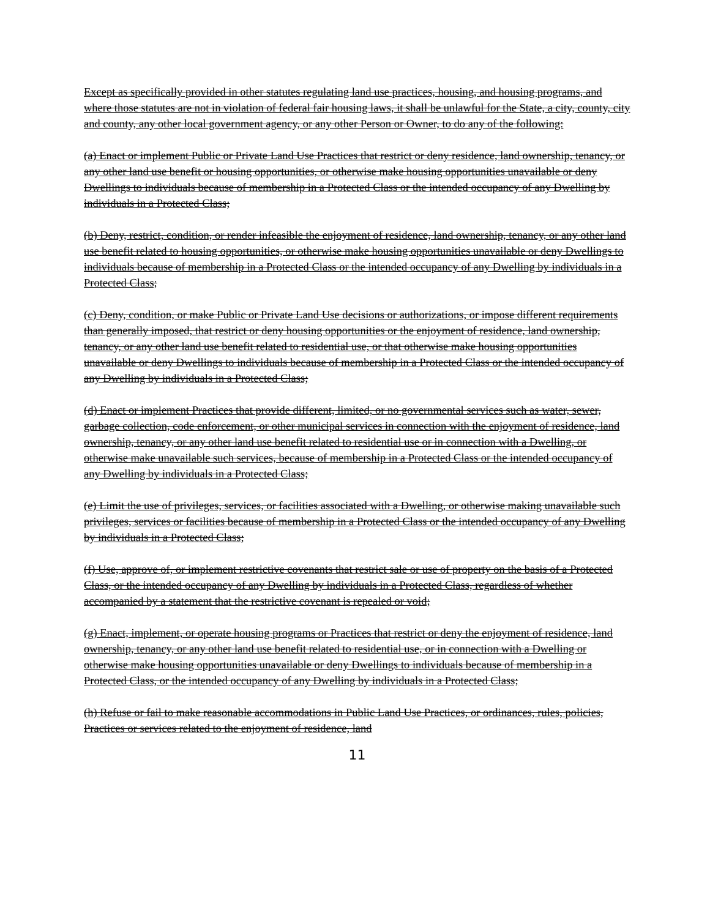Except as specifically provided in other statutes regulating land use practices, housing, and housing programs, and where those statutes are not in violation of federal fair housing laws, it shall be unlawful for the State, a city, county, city and county, any other local government agency, or any other Person or Owner, to do any of the following:
(a) Enact or implement Public or Private Land Use Practices that restrict or deny residence, land ownership, tenancy, or any other land use benefit or housing opportunities, or otherwise make housing opportunities unavailable or deny Dwellings to individuals because of membership in a Protected Class or the intended occupancy of any Dwelling by individuals in a Protected Class;
(b) Deny, restrict, condition, or render infeasible the enjoyment of residence, land ownership, tenancy, or any other land use benefit related to housing opportunities, or otherwise make housing opportunities unavailable or deny Dwellings to individuals because of membership in a Protected Class or the intended occupancy of any Dwelling by individuals in a Protected Class;
(c) Deny, condition, or make Public or Private Land Use decisions or authorizations, or impose different requirements than generally imposed, that restrict or deny housing opportunities or the enjoyment of residence, land ownership, tenancy, or any other land use benefit related to residential use, or that otherwise make housing opportunities unavailable or deny Dwellings to individuals because of membership in a Protected Class or the intended occupancy of any Dwelling by individuals in a Protected Class;
(d) Enact or implement Practices that provide different, limited, or no governmental services such as water, sewer, garbage collection, code enforcement, or other municipal services in connection with the enjoyment of residence, land ownership, tenancy, or any other land use benefit related to residential use or in connection with a Dwelling, or otherwise make unavailable such services, because of membership in a Protected Class or the intended occupancy of any Dwelling by individuals in a Protected Class;
(e) Limit the use of privileges, services, or facilities associated with a Dwelling, or otherwise making unavailable such privileges, services or facilities because of membership in a Protected Class or the intended occupancy of any Dwelling by individuals in a Protected Class;
(f) Use, approve of, or implement restrictive covenants that restrict sale or use of property on the basis of a Protected Class, or the intended occupancy of any Dwelling by individuals in a Protected Class, regardless of whether accompanied by a statement that the restrictive covenant is repealed or void;
(g) Enact, implement, or operate housing programs or Practices that restrict or deny the enjoyment of residence, land ownership, tenancy, or any other land use benefit related to residential use, or in connection with a Dwelling or otherwise make housing opportunities unavailable or deny Dwellings to individuals because of membership in a Protected Class, or the intended occupancy of any Dwelling by individuals in a Protected Class;
(h) Refuse or fail to make reasonable accommodations in Public Land Use Practices, or ordinances, rules, policies, Practices or services related to the enjoyment of residence, land
11